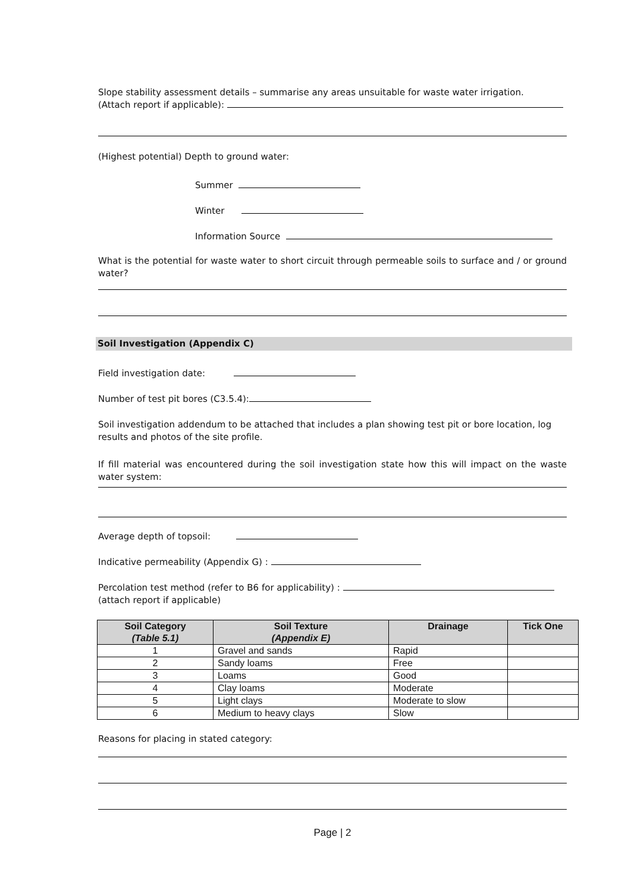Slope stability assessment details – summarise any areas unsuitable for waste water irrigation.
(Attach report if applicable):
(Highest potential) Depth to ground water:
Summer
Winter
Information Source
What is the potential for waste water to short circuit through permeable soils to surface and / or ground water?
Soil Investigation (Appendix C)
Field investigation date:
Number of test pit bores (C3.5.4):
Soil investigation addendum to be attached that includes a plan showing test pit or bore location, log results and photos of the site profile.
If fill material was encountered during the soil investigation state how this will impact on the waste water system:
Average depth of topsoil:
Indicative permeability (Appendix G) :
Percolation test method (refer to B6 for applicability) :
(attach report if applicable)
| Soil Category (Table 5.1) | Soil Texture (Appendix E) | Drainage | Tick One |
| --- | --- | --- | --- |
| 1 | Gravel and sands | Rapid | |
| 2 | Sandy loams | Free | |
| 3 | Loams | Good | |
| 4 | Clay loams | Moderate | |
| 5 | Light clays | Moderate to slow | |
| 6 | Medium to heavy clays | Slow | |
Reasons for placing in stated category:
Page | 2